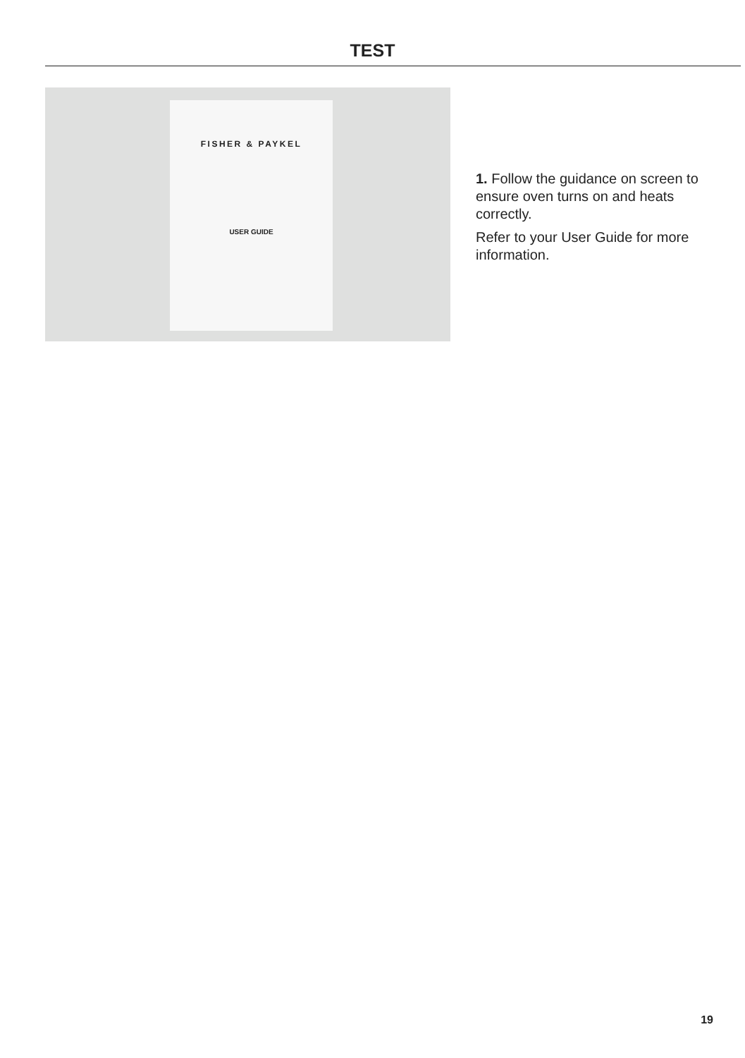TEST
FISHER & PAYKEL
USER GUIDE
1. Follow the guidance on screen to ensure oven turns on and heats correctly.
Refer to your User Guide for more information.
19